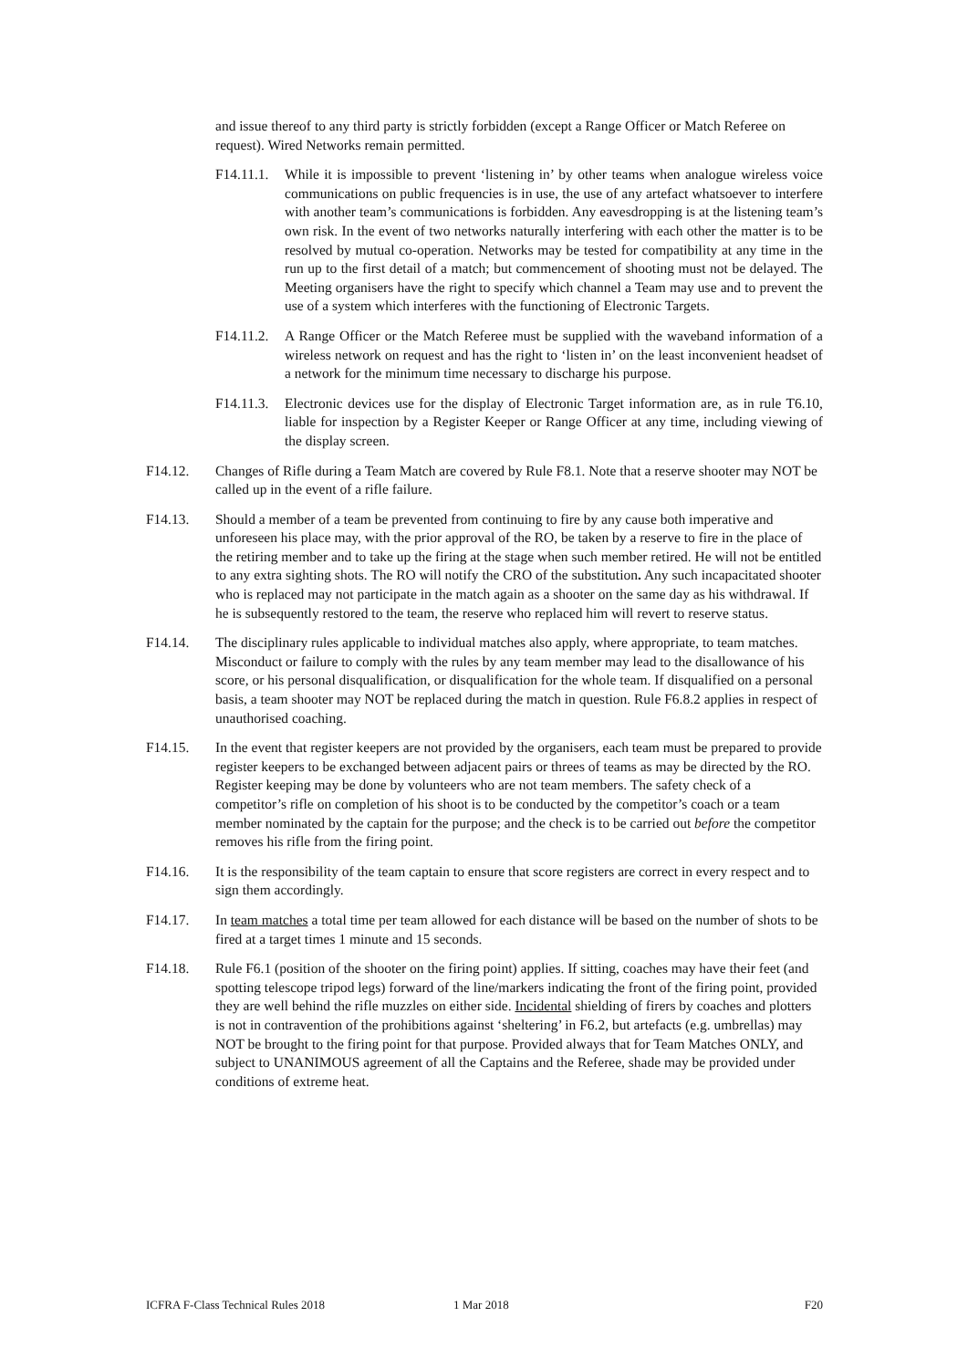and issue thereof to any third party is strictly forbidden (except a Range Officer or Match Referee on request). Wired Networks remain permitted.
F14.11.1. While it is impossible to prevent ‘listening in’ by other teams when analogue wireless voice communications on public frequencies is in use, the use of any artefact whatsoever to interfere with another team’s communications is forbidden. Any eavesdropping is at the listening team’s own risk. In the event of two networks naturally interfering with each other the matter is to be resolved by mutual co-operation. Networks may be tested for compatibility at any time in the run up to the first detail of a match; but commencement of shooting must not be delayed. The Meeting organisers have the right to specify which channel a Team may use and to prevent the use of a system which interferes with the functioning of Electronic Targets.
F14.11.2. A Range Officer or the Match Referee must be supplied with the waveband information of a wireless network on request and has the right to ‘listen in’ on the least inconvenient headset of a network for the minimum time necessary to discharge his purpose.
F14.11.3. Electronic devices use for the display of Electronic Target information are, as in rule T6.10, liable for inspection by a Register Keeper or Range Officer at any time, including viewing of the display screen.
F14.12. Changes of Rifle during a Team Match are covered by Rule F8.1. Note that a reserve shooter may NOT be called up in the event of a rifle failure.
F14.13. Should a member of a team be prevented from continuing to fire by any cause both imperative and unforeseen his place may, with the prior approval of the RO, be taken by a reserve to fire in the place of the retiring member and to take up the firing at the stage when such member retired. He will not be entitled to any extra sighting shots. The RO will notify the CRO of the substitution. Any such incapacitated shooter who is replaced may not participate in the match again as a shooter on the same day as his withdrawal. If he is subsequently restored to the team, the reserve who replaced him will revert to reserve status.
F14.14. The disciplinary rules applicable to individual matches also apply, where appropriate, to team matches. Misconduct or failure to comply with the rules by any team member may lead to the disallowance of his score, or his personal disqualification, or disqualification for the whole team. If disqualified on a personal basis, a team shooter may NOT be replaced during the match in question. Rule F6.8.2 applies in respect of unauthorised coaching.
F14.15. In the event that register keepers are not provided by the organisers, each team must be prepared to provide register keepers to be exchanged between adjacent pairs or threes of teams as may be directed by the RO. Register keeping may be done by volunteers who are not team members. The safety check of a competitor’s rifle on completion of his shoot is to be conducted by the competitor’s coach or a team member nominated by the captain for the purpose; and the check is to be carried out before the competitor removes his rifle from the firing point.
F14.16. It is the responsibility of the team captain to ensure that score registers are correct in every respect and to sign them accordingly.
F14.17. In team matches a total time per team allowed for each distance will be based on the number of shots to be fired at a target times 1 minute and 15 seconds.
F14.18. Rule F6.1 (position of the shooter on the firing point) applies. If sitting, coaches may have their feet (and spotting telescope tripod legs) forward of the line/markers indicating the front of the firing point, provided they are well behind the rifle muzzles on either side. Incidental shielding of firers by coaches and plotters is not in contravention of the prohibitions against ‘sheltering’ in F6.2, but artefacts (e.g. umbrellas) may NOT be brought to the firing point for that purpose. Provided always that for Team Matches ONLY, and subject to UNANIMOUS agreement of all the Captains and the Referee, shade may be provided under conditions of extreme heat.
ICFRA F-Class Technical Rules 2018 1 Mar 2018 F20